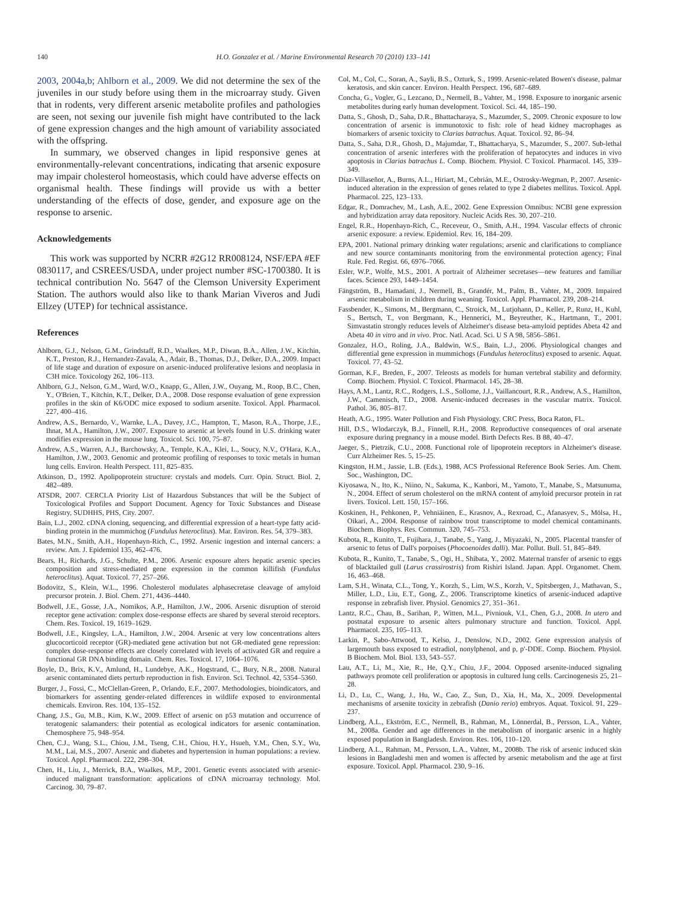140 H.O. Gonzalez et al. / Marine Environmental Research 70 (2010) 133–141
2003, 2004a,b; Ahlborn et al., 2009. We did not determine the sex of the juveniles in our study before using them in the microarray study. Given that in rodents, very different arsenic metabolite profiles and pathologies are seen, not sexing our juvenile fish might have contributed to the lack of gene expression changes and the high amount of variability associated with the offspring.
In summary, we observed changes in lipid responsive genes at environmentally-relevant concentrations, indicating that arsenic exposure may impair cholesterol homeostasis, which could have adverse effects on organismal health. These findings will provide us with a better understanding of the effects of dose, gender, and exposure age on the response to arsenic.
Acknowledgements
This work was supported by NCRR #2G12 RR008124, NSF/EPA #EF 0830117, and CSREES/USDA, under project number #SC-1700380. It is technical contribution No. 5647 of the Clemson University Experiment Station. The authors would also like to thank Marian Viveros and Judi Ellzey (UTEP) for technical assistance.
References
Ahlborn, G.J., Nelson, G.M., Grindstaff, R.D., Waalkes, M.P., Diwan, B.A., Allen, J.W., Kitchin, K.T., Preston, R.J., Hernandez-Zavala, A., Adair, B., Thomas, D.J., Delker, D.A., 2009. Impact of life stage and duration of exposure on arsenic-induced proliferative lesions and neoplasia in C3H mice. Toxicology 262, 106–113.
Ahlborn, G.J., Nelson, G.M., Ward, W.O., Knapp, G., Allen, J.W., Ouyang, M., Roop, B.C., Chen, Y., O'Brien, T., Kitchin, K.T., Delker, D.A., 2008. Dose response evaluation of gene expression profiles in the skin of K6/ODC mice exposed to sodium arsenite. Toxicol. Appl. Pharmacol. 227, 400–416.
Andrew, A.S., Bernardo, V., Warnke, L.A., Davey, J.C., Hampton, T., Mason, R.A., Thorpe, J.E., Ihnat, M.A., Hamilton, J.W., 2007. Exposure to arsenic at levels found in U.S. drinking water modifies expression in the mouse lung. Toxicol. Sci. 100, 75–87.
Andrew, A.S., Warren, A.J., Barchowsky, A., Temple, K.A., Klei, L., Soucy, N.V., O'Hara, K.A., Hamilton, J.W., 2003. Genomic and proteomic profiling of responses to toxic metals in human lung cells. Environ. Health Perspect. 111, 825–835.
Atkinson, D., 1992. Apolipoprotein structure: crystals and models. Curr. Opin. Struct. Biol. 2, 482–489.
ATSDR, 2007. CERCLA Priority List of Hazardous Substances that will be the Subject of Toxicological Profiles and Support Document. Agency for Toxic Substances and Disease Registry, SUDHHS, PHS, City. 2007.
Bain, L.J., 2002. cDNA cloning, sequencing, and differential expression of a heart-type fatty acid-binding protein in the mummichog (Fundulus heteroclitus). Mar. Environ. Res. 54, 379–383.
Bates, M.N., Smith, A.H., Hopenhayn-Rich, C., 1992. Arsenic ingestion and internal cancers: a review. Am. J. Epidemiol 135, 462–476.
Bears, H., Richards, J.G., Schulte, P.M., 2006. Arsenic exposure alters hepatic arsenic species composition and stress-mediated gene expression in the common killifish (Fundulus heteroclitus). Aquat. Toxicol. 77, 257–266.
Bodovitz, S., Klein, W.L., 1996. Cholesterol modulates alphasecretase cleavage of amyloid precursor protein. J. Biol. Chem. 271, 4436–4440.
Bodwell, J.E., Gosse, J.A., Nomikos, A.P., Hamilton, J.W., 2006. Arsenic disruption of steroid receptor gene activation: complex dose-response effects are shared by several steroid receptors. Chem. Res. Toxicol. 19, 1619–1629.
Bodwell, J.E., Kingsley, L.A., Hamilton, J.W., 2004. Arsenic at very low concentrations alters glucocorticoid receptor (GR)-mediated gene activation but not GR-mediated gene repression: complex dose-response effects are closely correlated with levels of activated GR and require a functional GR DNA binding domain. Chem. Res. Toxicol. 17, 1064–1076.
Boyle, D., Brix, K.V., Amlund, H., Lundebye, A.K., Hogstrand, C., Bury, N.R., 2008. Natural arsenic contaminated diets perturb reproduction in fish. Environ. Sci. Technol. 42, 5354–5360.
Burger, J., Fossi, C., McClellan-Green, P., Orlando, E.F., 2007. Methodologies, bioindicators, and biomarkers for assenting gender-related differences in wildlife exposed to environmental chemicals. Environ. Res. 104, 135–152.
Chang, J.S., Gu, M.B., Kim, K.W., 2009. Effect of arsenic on p53 mutation and occurrence of teratogenic salamanders: their potential as ecological indicators for arsenic contamination. Chemosphere 75, 948–954.
Chen, C.J., Wang, S.L., Chiou, J.M., Tseng, C.H., Chiou, H.Y., Hsueh, Y.M., Chen, S.Y., Wu, M.M., Lai, M.S., 2007. Arsenic and diabetes and hypertension in human populations: a review. Toxicol. Appl. Pharmacol. 222, 298–304.
Chen, H., Liu, J., Merrick, B.A., Waalkes, M.P., 2001. Genetic events associated with arsenic-induced malignant transformation: applications of cDNA microarray technology. Mol. Carcinog. 30, 79–87.
Col, M., Col, C., Soran, A., Sayli, B.S., Ozturk, S., 1999. Arsenic-related Bowen's disease, palmar keratosis, and skin cancer. Environ. Health Perspect. 196, 687–689.
Concha, G., Vogler, G., Lezcano, D., Nermell, B., Vahter, M., 1998. Exposure to inorganic arsenic metabolites during early human development. Toxicol. Sci. 44, 185–190.
Datta, S., Ghosh, D., Saha, D.R., Bhattacharaya, S., Mazumder, S., 2009. Chronic exposure to low concentration of arsenic is immunotoxic to fish: role of head kidney macrophages as biomarkers of arsenic toxicity to Clarias batrachus. Aquat. Toxicol. 92, 86–94.
Datta, S., Saha, D.R., Ghosh, D., Majumdar, T., Bhattacharya, S., Mazumder, S., 2007. Sub-lethal concentration of arsenic interferes with the proliferation of hepatocytes and induces in vivo apoptosis in Clarias batrachus L. Comp. Biochem. Physiol. C Toxicol. Pharmacol. 145, 339–349.
Díaz-Villaseñor, A., Burns, A.L., Hiriart, M., Cebrián, M.E., Ostrosky-Wegman, P., 2007. Arsenic-induced alteration in the expression of genes related to type 2 diabetes mellitus. Toxicol. Appl. Pharmacol. 225, 123–133.
Edgar, R., Domrachev, M., Lash, A.E., 2002. Gene Expression Omnibus: NCBI gene expression and hybridization array data repository. Nucleic Acids Res. 30, 207–210.
Engel, R.R., Hopenhayn-Rich, C., Receveur, O., Smith, A.H., 1994. Vascular effects of chronic arsenic exposure: a review. Epidemiol. Rev. 16, 184–209.
EPA, 2001. National primary drinking water regulations; arsenic and clarifications to compliance and new source contaminants monitoring from the environmental protection agency; Final Rule. Fed. Regist. 66, 6976–7066.
Esler, W.P., Wolfe, M.S., 2001. A portrait of Alzheimer secretases—new features and familiar faces. Science 293, 1449–1454.
Fängström, B., Hamadani, J., Nermell, B., Grandér, M., Palm, B., Vahter, M., 2009. Impaired arsenic metabolism in children during weaning. Toxicol. Appl. Pharmacol. 239, 208–214.
Fassbender, K., Simons, M., Bergmann, C., Stroick, M., Lutjohann, D., Keller, P., Runz, H., Kuhl, S., Bertsch, T., von Bergmann, K., Hennerici, M., Beyreuther, K., Hartmann, T., 2001. Simvastatin strongly reduces levels of Alzheimer's disease beta-amyloid peptides Abeta 42 and Abeta 40 in vitro and in vivo. Proc. Natl. Acad. Sci. U S A 98, 5856–5861.
Gonzalez, H.O., Roling, J.A., Baldwin, W.S., Bain, L.J., 2006. Physiological changes and differential gene expression in mummichogs (Fundulus heteroclitus) exposed to arsenic. Aquat. Toxicol. 77, 43–52.
Gorman, K.F., Breden, F., 2007. Teleosts as models for human vertebral stability and deformity. Comp. Biochem. Physiol. C Toxicol. Pharmacol. 145, 28–38.
Hays, A.M., Lantz, R.C., Rodgers, L.S., Sollome, J.J., Vaillancourt, R.R., Andrew, A.S., Hamilton, J.W., Camenisch, T.D., 2008. Arsenic-induced decreases in the vascular matrix. Toxicol. Pathol. 36, 805–817.
Heath, A.G., 1995. Water Pollution and Fish Physiology. CRC Press, Boca Raton, FL.
Hill, D.S., Wlodarczyk, B.J., Finnell, R.H., 2008. Reproductive consequences of oral arsenate exposure during pregnancy in a mouse model. Birth Defects Res. B 88, 40–47.
Jaeger, S., Pietrzik, C.U., 2008. Functional role of lipoprotein receptors in Alzheimer's disease. Curr Alzheimer Res. 5, 15–25.
Kingston, H.M., Jassie, L.B. (Eds.), 1988, ACS Professional Reference Book Series. Am. Chem. Soc., Washington, DC.
Kiyosawa, N., Ito, K., Niino, N., Sakuma, K., Kanbori, M., Yamoto, T., Manabe, S., Matsunuma, N., 2004. Effect of serum cholesterol on the mRNA content of amyloid precursor protein in rat livers. Toxicol. Lett. 150, 157–166.
Koskinen, H., Pehkonen, P., Vehniäinen, E., Krasnov, A., Rexroad, C., Afanasyev, S., Mölsa, H., Oikari, A., 2004. Response of rainbow trout transcriptome to model chemical contaminants. Biochem. Biophys. Res. Commun. 320, 745–753.
Kubota, R., Kunito, T., Fujihara, J., Tanabe, S., Yang, J., Miyazaki, N., 2005. Placental transfer of arsenic to fetus of Dall's porpoises (Phocoenoides dalli). Mar. Pollut. Bull. 51, 845–849.
Kubota, R., Kunito, T., Tanabe, S., Ogi, H., Shibata, Y., 2002. Maternal transfer of arsenic to eggs of blacktailed gull (Larus crassirostris) from Rishiri Island. Japan. Appl. Organomet. Chem. 16, 463–468.
Lam, S.H., Winata, C.L., Tong, Y., Korzh, S., Lim, W.S., Korzh, V., Spitsbergen, J., Mathavan, S., Miller, L.D., Liu, E.T., Gong, Z., 2006. Transcriptome kinetics of arsenic-induced adaptive response in zebrafish liver. Physiol. Genomics 27, 351–361.
Lantz, R.C., Chau, B., Sarihan, P., Witten, M.L., Pivniouk, V.I., Chen, G.J., 2008. In utero and postnatal exposure to arsenic alters pulmonary structure and function. Toxicol. Appl. Pharmacol. 235, 105–113.
Larkin, P., Sabo-Attwood, T., Kelso, J., Denslow, N.D., 2002. Gene expression analysis of largemouth bass exposed to estradiol, nonylphenol, and p, p′-DDE. Comp. Biochem. Physiol. B Biochem. Mol. Biol. 133, 543–557.
Lau, A.T., Li, M., Xie, R., He, Q.Y., Chiu, J.F., 2004. Opposed arsenite-induced signaling pathways promote cell proliferation or apoptosis in cultured lung cells. Carcinogenesis 25, 21–28.
Li, D., Lu, C., Wang, J., Hu, W., Cao, Z., Sun, D., Xia, H., Ma, X., 2009. Developmental mechanisms of arsenite toxicity in zebrafish (Danio rerio) embryos. Aquat. Toxicol. 91, 229–237.
Lindberg, A.L., Ekström, E.C., Nermell, B., Rahman, M., Lönnerdal, B., Persson, L.A., Vahter, M., 2008a. Gender and age differences in the metabolism of inorganic arsenic in a highly exposed population in Bangladesh. Environ. Res. 106, 110–120.
Lindberg, A.L., Rahman, M., Persson, L.A., Vahter, M., 2008b. The risk of arsenic induced skin lesions in Bangladeshi men and women is affected by arsenic metabolism and the age at first exposure. Toxicol. Appl. Pharmacol. 230, 9–16.